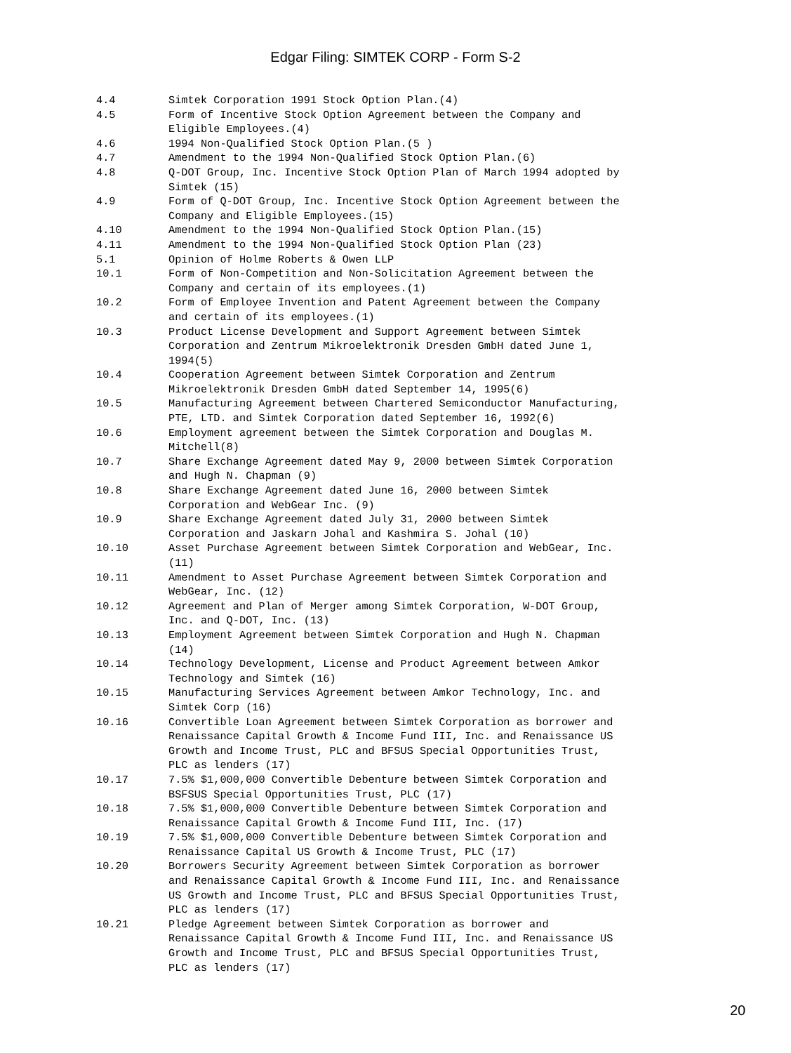Edgar Filing: SIMTEK CORP - Form S-2
| 4.4 | Simtek Corporation 1991 Stock Option Plan.(4) |
| 4.5 | Form of Incentive Stock Option Agreement between the Company and Eligible Employees.(4) |
| 4.6 | 1994 Non-Qualified Stock Option Plan.(5 ) |
| 4.7 | Amendment to the 1994 Non-Qualified Stock Option Plan.(6) |
| 4.8 | Q-DOT Group, Inc. Incentive Stock Option Plan of March 1994 adopted by Simtek (15) |
| 4.9 | Form of Q-DOT Group, Inc. Incentive Stock Option Agreement between the Company and Eligible Employees.(15) |
| 4.10 | Amendment to the 1994 Non-Qualified Stock Option Plan.(15) |
| 4.11 | Amendment to the 1994 Non-Qualified Stock Option Plan (23) |
| 5.1 | Opinion of Holme Roberts & Owen LLP |
| 10.1 | Form of Non-Competition and Non-Solicitation Agreement between the Company and certain of its employees.(1) |
| 10.2 | Form of Employee Invention and Patent Agreement between the Company and certain of its employees.(1) |
| 10.3 | Product License Development and Support Agreement between Simtek Corporation and Zentrum Mikroelektronik Dresden GmbH dated June 1, 1994(5) |
| 10.4 | Cooperation Agreement between Simtek Corporation and Zentrum Mikroelektronik Dresden GmbH dated September 14, 1995(6) |
| 10.5 | Manufacturing Agreement between Chartered Semiconductor Manufacturing, PTE, LTD. and Simtek Corporation dated September 16, 1992(6) |
| 10.6 | Employment agreement between the Simtek Corporation and Douglas M. Mitchell(8) |
| 10.7 | Share Exchange Agreement dated May 9, 2000 between Simtek Corporation and Hugh N. Chapman (9) |
| 10.8 | Share Exchange Agreement dated June 16, 2000 between Simtek Corporation and WebGear Inc. (9) |
| 10.9 | Share Exchange Agreement dated July 31, 2000 between Simtek Corporation and Jaskarn Johal and Kashmira S. Johal (10) |
| 10.10 | Asset Purchase Agreement between Simtek Corporation and WebGear, Inc. (11) |
| 10.11 | Amendment to Asset Purchase Agreement between Simtek Corporation and WebGear, Inc. (12) |
| 10.12 | Agreement and Plan of Merger among Simtek Corporation, W-DOT Group, Inc. and Q-DOT, Inc. (13) |
| 10.13 | Employment Agreement between Simtek Corporation and Hugh N. Chapman (14) |
| 10.14 | Technology Development, License and Product Agreement between Amkor Technology and Simtek (16) |
| 10.15 | Manufacturing Services Agreement between Amkor Technology, Inc. and Simtek Corp (16) |
| 10.16 | Convertible Loan Agreement between Simtek Corporation as borrower and Renaissance Capital Growth & Income Fund III, Inc. and Renaissance US Growth and Income Trust, PLC and BFSUS Special Opportunities Trust, PLC as lenders (17) |
| 10.17 | 7.5% $1,000,000 Convertible Debenture between Simtek Corporation and BSFSUS Special Opportunities Trust, PLC (17) |
| 10.18 | 7.5% $1,000,000 Convertible Debenture between Simtek Corporation and Renaissance Capital Growth & Income Fund III, Inc. (17) |
| 10.19 | 7.5% $1,000,000 Convertible Debenture between Simtek Corporation and Renaissance Capital US Growth & Income Trust, PLC (17) |
| 10.20 | Borrowers Security Agreement between Simtek Corporation as borrower and Renaissance Capital Growth & Income Fund III, Inc. and Renaissance US Growth and Income Trust, PLC and BFSUS Special Opportunities Trust, PLC as lenders (17) |
| 10.21 | Pledge Agreement between Simtek Corporation as borrower and Renaissance Capital Growth & Income Fund III, Inc. and Renaissance US Growth and Income Trust, PLC and BFSUS Special Opportunities Trust, PLC as lenders (17) |
20